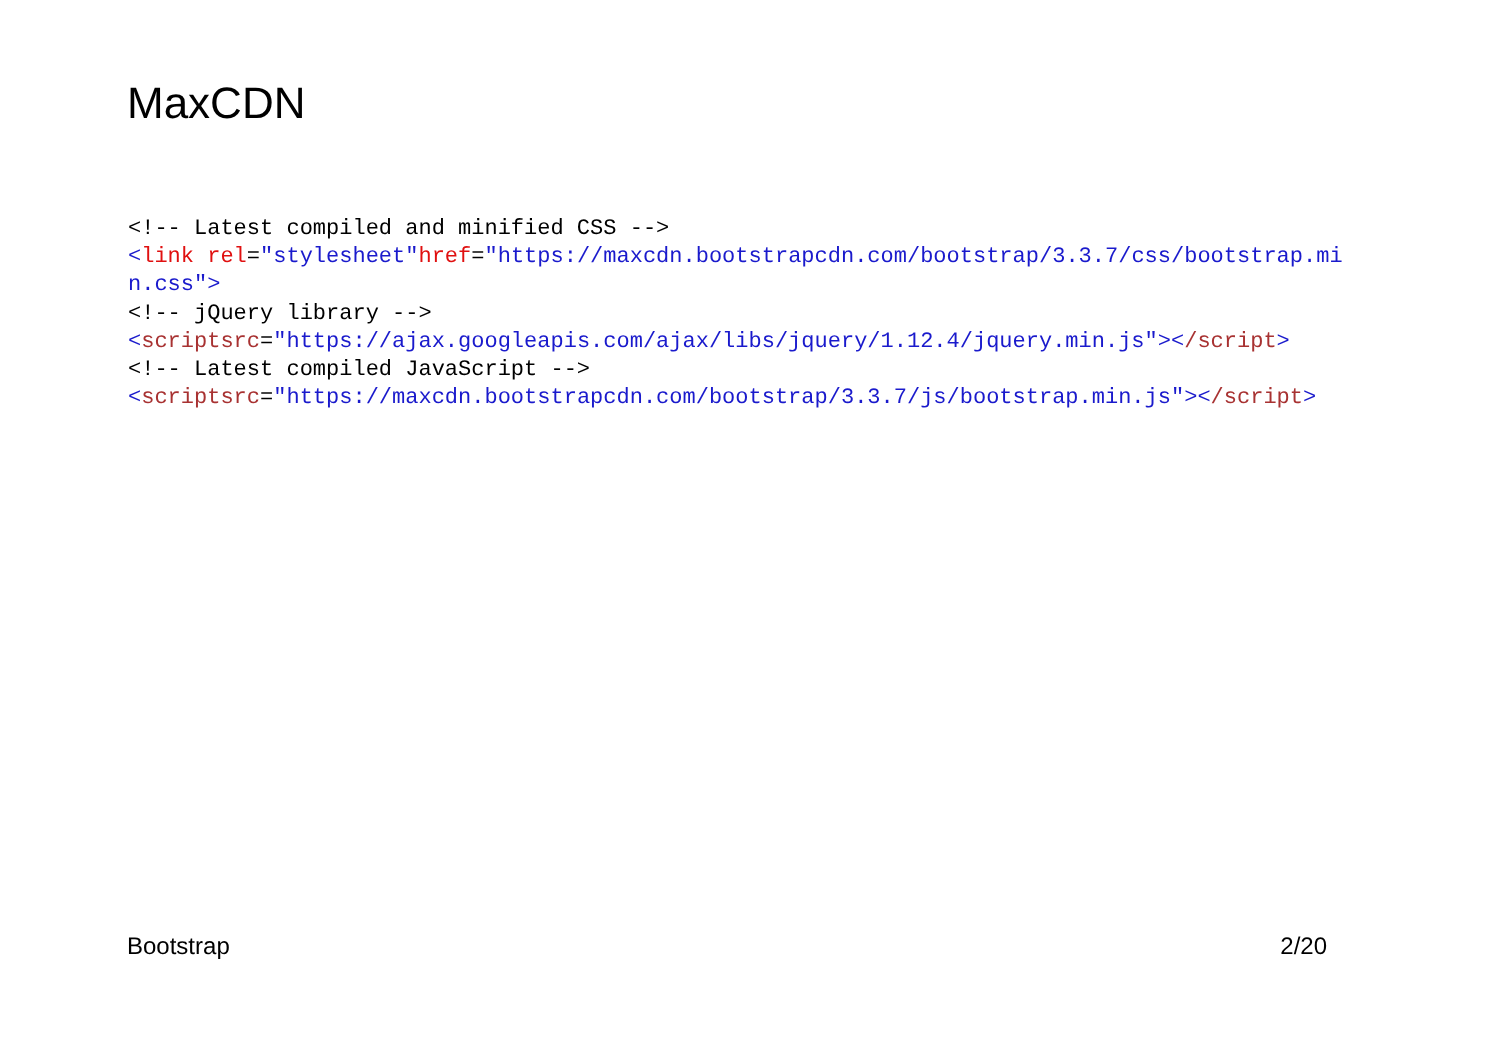MaxCDN
<!-- Latest compiled and minified CSS -->
<link rel="stylesheet"href="https://maxcdn.bootstrapcdn.com/bootstrap/3.3.7/css/bootstrap.min.css">
<!-- jQuery library -->
<scriptsrc="https://ajax.googleapis.com/ajax/libs/jquery/1.12.4/jquery.min.js"></script>
<!-- Latest compiled JavaScript -->
<scriptsrc="https://maxcdn.bootstrapcdn.com/bootstrap/3.3.7/js/bootstrap.min.js"></script>
Bootstrap 2/20